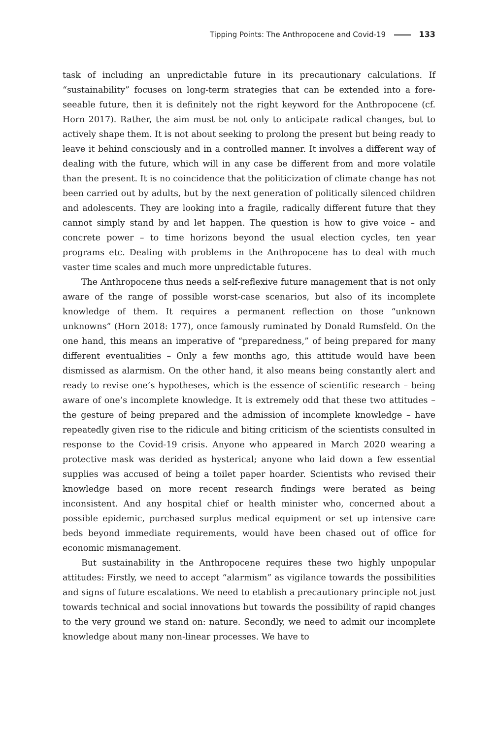Tipping Points: The Anthropocene and Covid-19 133
task of including an unpredictable future in its precautionary calculations. If “sustainability” focuses on long-term strategies that can be extended into a fore­seeable future, then it is definitely not the right keyword for the Anthropocene (cf. Horn 2017). Rather, the aim must be not only to anticipate radical changes, but to actively shape them. It is not about seeking to prolong the present but being ready to leave it behind consciously and in a controlled manner. It involves a different way of dealing with the future, which will in any case be different from and more volatile than the present. It is no coincidence that the politiciza­tion of climate change has not been carried out by adults, but by the next gen­eration of politically silenced children and adolescents. They are looking into a fragile, radically different future that they cannot simply stand by and let hap­pen. The question is how to give voice – and concrete power – to time horizons beyond the usual election cycles, ten year programs etc. Dealing with problems in the Anthropocene has to deal with much vaster time scales and much more unpredictable futures.
The Anthropocene thus needs a self-reflexive future management that is not only aware of the range of possible worst-case scenarios, but also of its incom­plete knowledge of them. It requires a permanent reflection on those “unknown unknowns” (Horn 2018: 177), once famously ruminated by Donald Rumsfeld. On the one hand, this means an imperative of “preparedness,” of being prepared for many different eventualities – Only a few months ago, this attitude would have been dismissed as alarmism. On the other hand, it also means being constantly alert and ready to revise one’s hypotheses, which is the essence of scientific re­search – being aware of one’s incomplete knowledge. It is extremely odd that these two attitudes – the gesture of being prepared and the admission of incom­plete knowledge – have repeatedly given rise to the ridicule and biting criticism of the scientists consulted in response to the Covid-19 crisis. Anyone who ap­peared in March 2020 wearing a protective mask was derided as hysterical; any­one who laid down a few essential supplies was accused of being a toilet paper hoarder. Scientists who revised their knowledge based on more recent research findings were berated as being inconsistent. And any hospital chief or health minister who, concerned about a possible epidemic, purchased surplus medical equipment or set up intensive care beds beyond immediate requirements, would have been chased out of office for economic mismanagement.
But sustainability in the Anthropocene requires these two highly unpopular attitudes: Firstly, we need to accept “alarmism” as vigilance towards the possi­bilities and signs of future escalations. We need to etablish a precautionary prin­ciple not just towards technical and social innovations but towards the possibil­ity of rapid changes to the very ground we stand on: nature. Secondly, we need to admit our incomplete knowledge about many non-linear processes. We have to